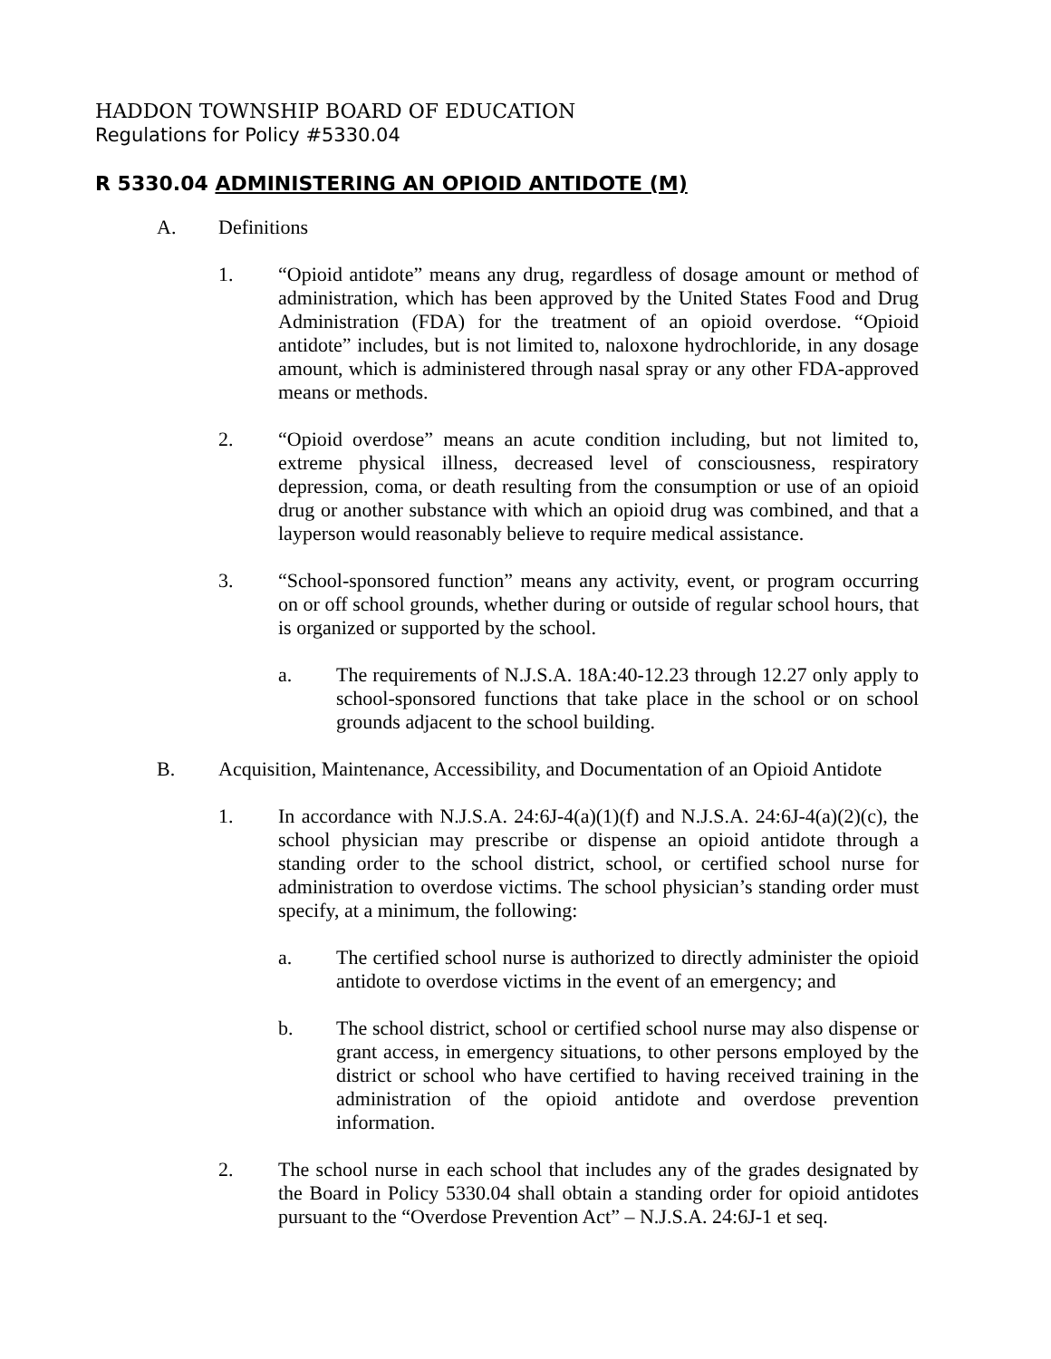HADDON TOWNSHIP BOARD OF EDUCATION
Regulations for Policy #5330.04
R 5330.04 ADMINISTERING AN OPIOID ANTIDOTE (M)
A. Definitions
1. “Opioid antidote” means any drug, regardless of dosage amount or method of administration, which has been approved by the United States Food and Drug Administration (FDA) for the treatment of an opioid overdose. “Opioid antidote” includes, but is not limited to, naloxone hydrochloride, in any dosage amount, which is administered through nasal spray or any other FDA-approved means or methods.
2. “Opioid overdose” means an acute condition including, but not limited to, extreme physical illness, decreased level of consciousness, respiratory depression, coma, or death resulting from the consumption or use of an opioid drug or another substance with which an opioid drug was combined, and that a layperson would reasonably believe to require medical assistance.
3. “School-sponsored function” means any activity, event, or program occurring on or off school grounds, whether during or outside of regular school hours, that is organized or supported by the school.
a. The requirements of N.J.S.A. 18A:40-12.23 through 12.27 only apply to school-sponsored functions that take place in the school or on school grounds adjacent to the school building.
B. Acquisition, Maintenance, Accessibility, and Documentation of an Opioid Antidote
1. In accordance with N.J.S.A. 24:6J-4(a)(1)(f) and N.J.S.A. 24:6J-4(a)(2)(c), the school physician may prescribe or dispense an opioid antidote through a standing order to the school district, school, or certified school nurse for administration to overdose victims. The school physician’s standing order must specify, at a minimum, the following:
a. The certified school nurse is authorized to directly administer the opioid antidote to overdose victims in the event of an emergency; and
b. The school district, school or certified school nurse may also dispense or grant access, in emergency situations, to other persons employed by the district or school who have certified to having received training in the administration of the opioid antidote and overdose prevention information.
2. The school nurse in each school that includes any of the grades designated by the Board in Policy 5330.04 shall obtain a standing order for opioid antidotes pursuant to the “Overdose Prevention Act” – N.J.S.A. 24:6J-1 et seq.